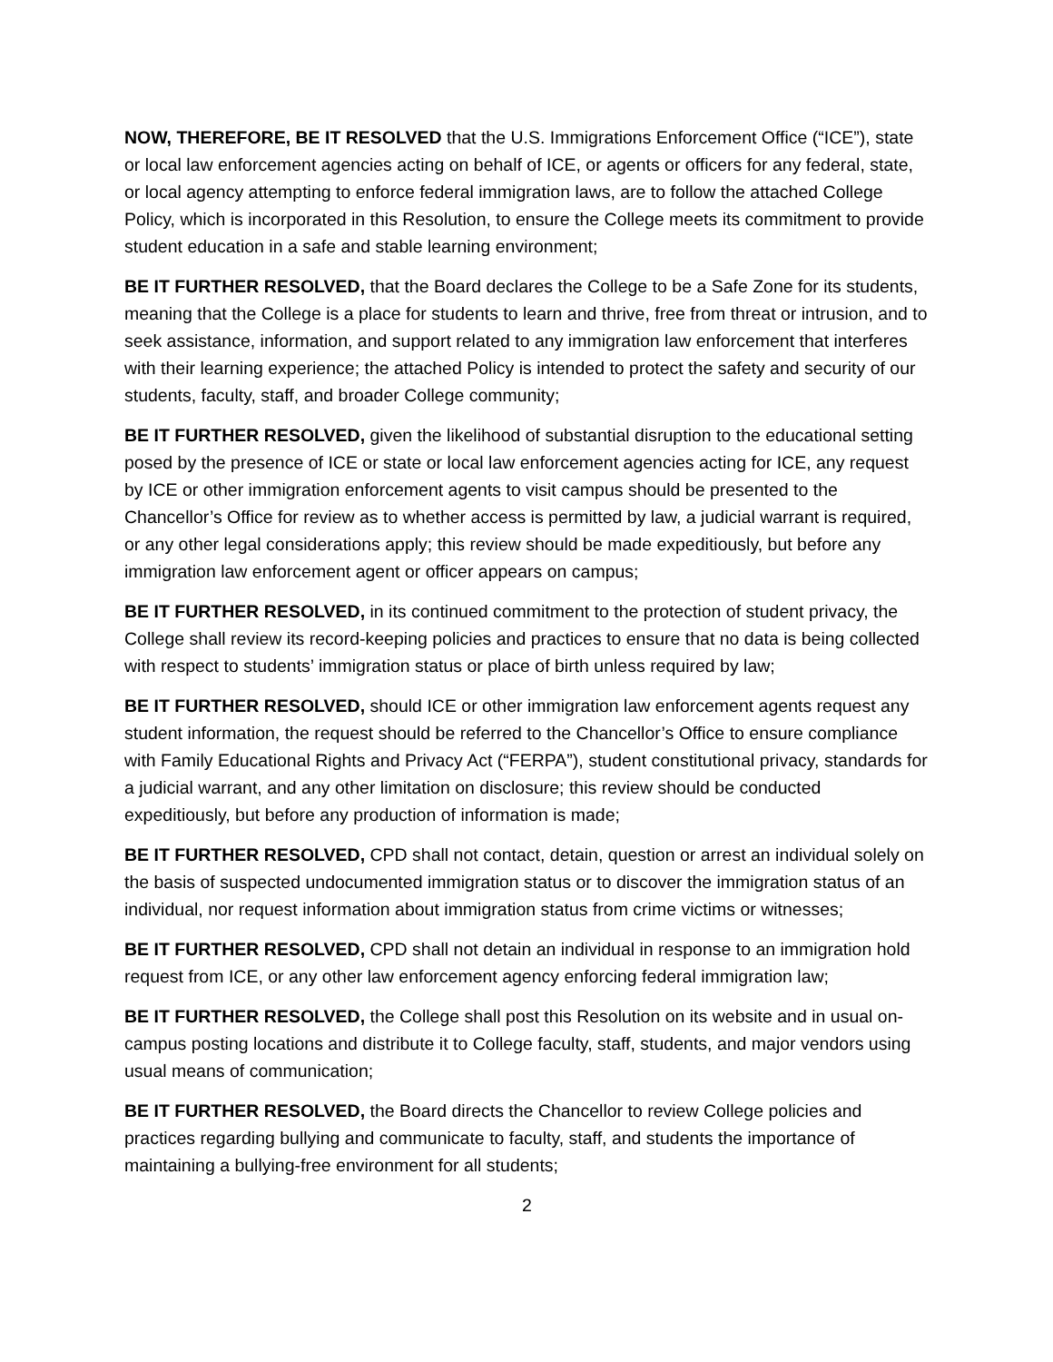NOW, THEREFORE, BE IT RESOLVED that the U.S. Immigrations Enforcement Office (“ICE”), state or local law enforcement agencies acting on behalf of ICE, or agents or officers for any federal, state, or local agency attempting to enforce federal immigration laws, are to follow the attached College Policy, which is incorporated in this Resolution, to ensure the College meets its commitment to provide student education in a safe and stable learning environment;
BE IT FURTHER RESOLVED, that the Board declares the College to be a Safe Zone for its students, meaning that the College is a place for students to learn and thrive, free from threat or intrusion, and to seek assistance, information, and support related to any immigration law enforcement that interferes with their learning experience; the attached Policy is intended to protect the safety and security of our students, faculty, staff, and broader College community;
BE IT FURTHER RESOLVED, given the likelihood of substantial disruption to the educational setting posed by the presence of ICE or state or local law enforcement agencies acting for ICE, any request by ICE or other immigration enforcement agents to visit campus should be presented to the Chancellor’s Office for review as to whether access is permitted by law, a judicial warrant is required, or any other legal considerations apply; this review should be made expeditiously, but before any immigration law enforcement agent or officer appears on campus;
BE IT FURTHER RESOLVED, in its continued commitment to the protection of student privacy, the College shall review its record-keeping policies and practices to ensure that no data is being collected with respect to students’ immigration status or place of birth unless required by law;
BE IT FURTHER RESOLVED, should ICE or other immigration law enforcement agents request any student information, the request should be referred to the Chancellor’s Office to ensure compliance with Family Educational Rights and Privacy Act (“FERPA”), student constitutional privacy, standards for a judicial warrant, and any other limitation on disclosure; this review should be conducted expeditiously, but before any production of information is made;
BE IT FURTHER RESOLVED, CPD shall not contact, detain, question or arrest an individual solely on the basis of suspected undocumented immigration status or to discover the immigration status of an individual, nor request information about immigration status from crime victims or witnesses;
BE IT FURTHER RESOLVED, CPD shall not detain an individual in response to an immigration hold request from ICE, or any other law enforcement agency enforcing federal immigration law;
BE IT FURTHER RESOLVED, the College shall post this Resolution on its website and in usual on-campus posting locations and distribute it to College faculty, staff, students, and major vendors using usual means of communication;
BE IT FURTHER RESOLVED, the Board directs the Chancellor to review College policies and practices regarding bullying and communicate to faculty, staff, and students the importance of maintaining a bullying-free environment for all students;
2